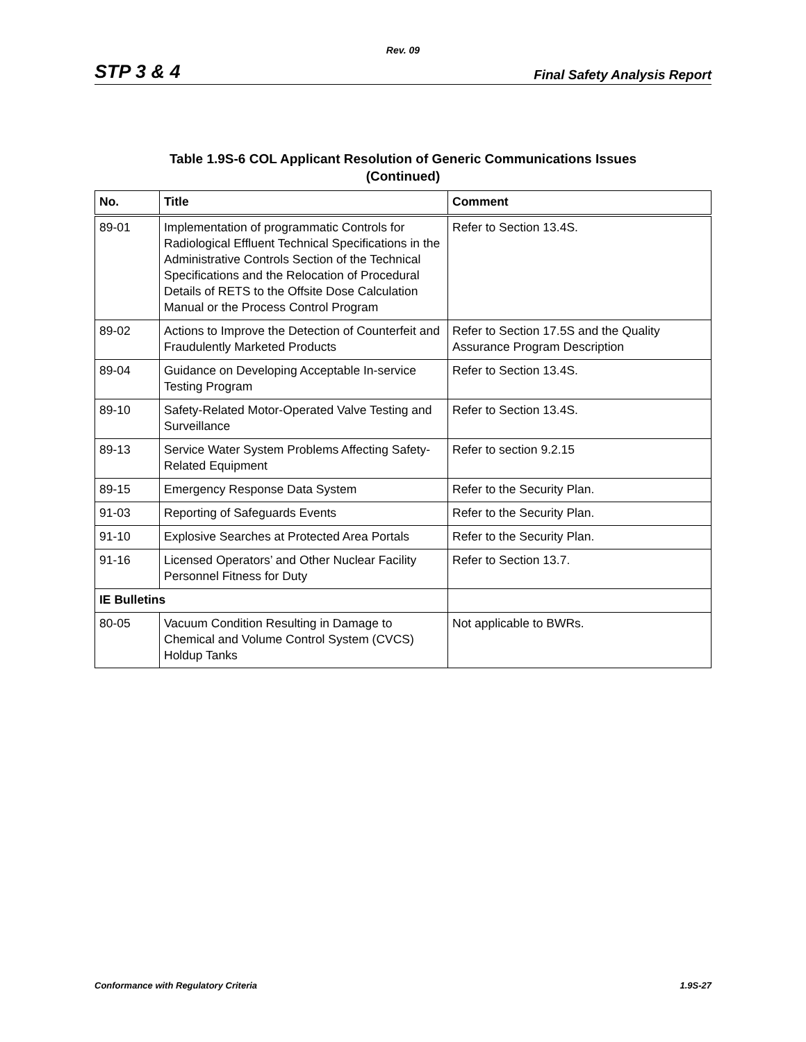Rev. 09
STP 3 & 4 Final Safety Analysis Report
Table 1.9S-6 COL Applicant Resolution of Generic Communications Issues
(Continued)
| No. | Title | Comment |
| --- | --- | --- |
| 89-01 | Implementation of programmatic Controls for Radiological Effluent Technical Specifications in the Administrative Controls Section of the Technical Specifications and the Relocation of Procedural Details of RETS to the Offsite Dose Calculation Manual or the Process Control Program | Refer to Section 13.4S. |
| 89-02 | Actions to Improve the Detection of Counterfeit and Fraudulently Marketed Products | Refer to Section 17.5S and the Quality Assurance Program Description |
| 89-04 | Guidance on Developing Acceptable In-service Testing Program | Refer to Section 13.4S. |
| 89-10 | Safety-Related Motor-Operated Valve Testing and Surveillance | Refer to Section 13.4S. |
| 89-13 | Service Water System Problems Affecting Safety-Related Equipment | Refer to section 9.2.15 |
| 89-15 | Emergency Response Data System | Refer to the Security Plan. |
| 91-03 | Reporting of Safeguards Events | Refer to the Security Plan. |
| 91-10 | Explosive Searches at Protected Area Portals | Refer to the Security Plan. |
| 91-16 | Licensed Operators’ and Other Nuclear Facility Personnel Fitness for Duty | Refer to Section 13.7. |
| IE Bulletins | | |
| 80-05 | Vacuum Condition Resulting in Damage to Chemical and Volume Control System (CVCS) Holdup Tanks | Not applicable to BWRs. |
Conformance with Regulatory Criteria 1.9S-27